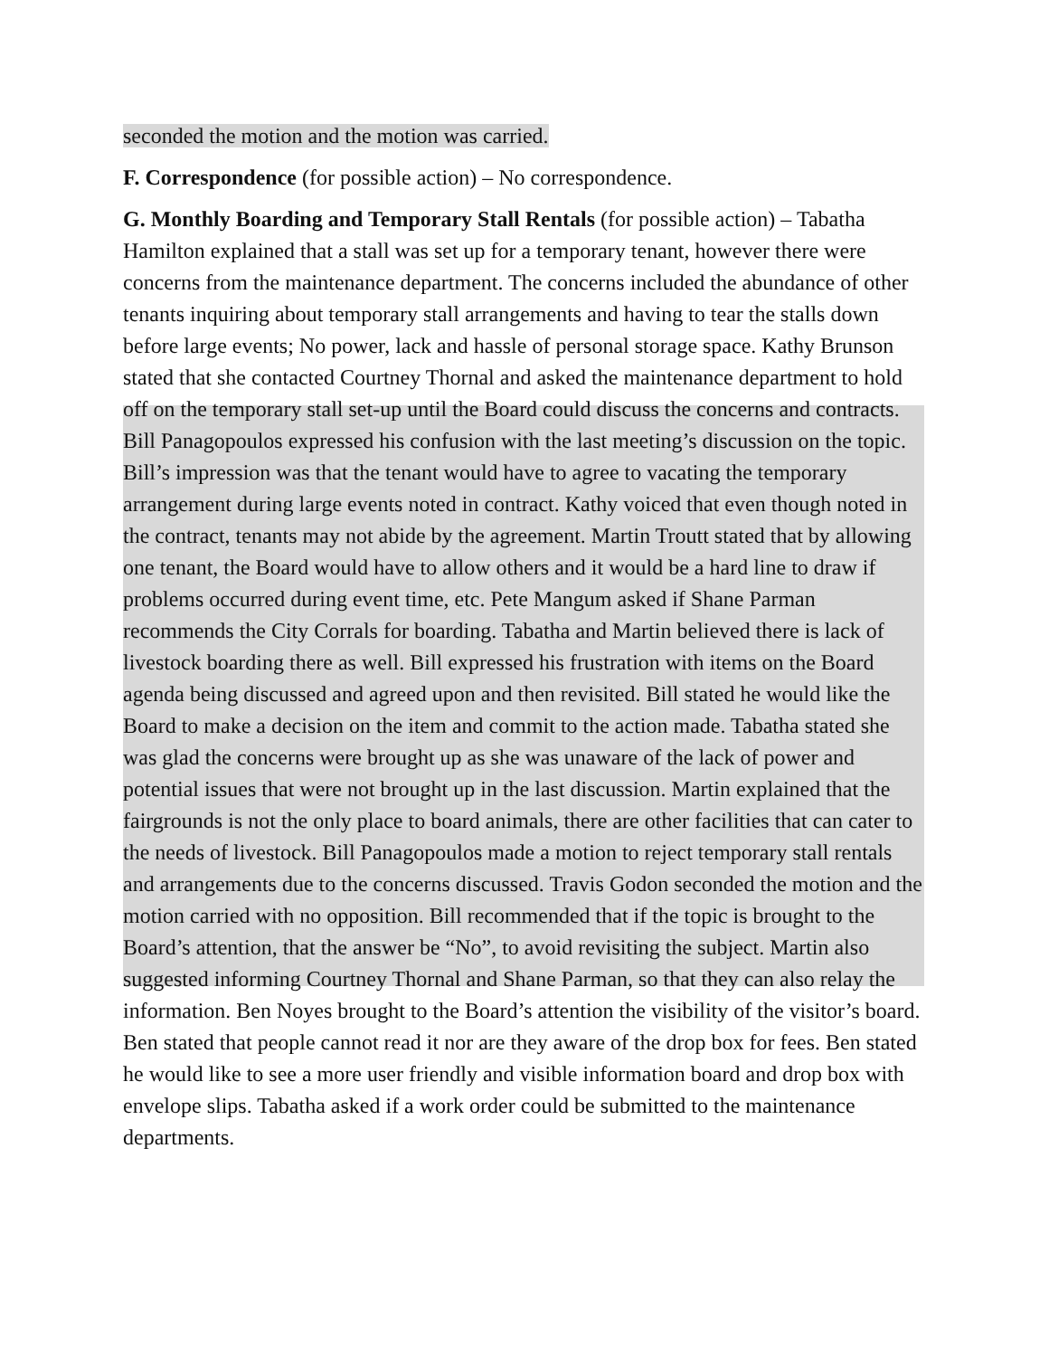seconded the motion and the motion was carried.
F. Correspondence (for possible action) – No correspondence.
G. Monthly Boarding and Temporary Stall Rentals (for possible action) – Tabatha Hamilton explained that a stall was set up for a temporary tenant, however there were concerns from the maintenance department. The concerns included the abundance of other tenants inquiring about temporary stall arrangements and having to tear the stalls down before large events; No power, lack and hassle of personal storage space. Kathy Brunson stated that she contacted Courtney Thornal and asked the maintenance department to hold off on the temporary stall set-up until the Board could discuss the concerns and contracts. Bill Panagopoulos expressed his confusion with the last meeting’s discussion on the topic. Bill’s impression was that the tenant would have to agree to vacating the temporary arrangement during large events noted in contract. Kathy voiced that even though noted in the contract, tenants may not abide by the agreement. Martin Troutt stated that by allowing one tenant, the Board would have to allow others and it would be a hard line to draw if problems occurred during event time, etc. Pete Mangum asked if Shane Parman recommends the City Corrals for boarding. Tabatha and Martin believed there is lack of livestock boarding there as well. Bill expressed his frustration with items on the Board agenda being discussed and agreed upon and then revisited. Bill stated he would like the Board to make a decision on the item and commit to the action made. Tabatha stated she was glad the concerns were brought up as she was unaware of the lack of power and potential issues that were not brought up in the last discussion. Martin explained that the fairgrounds is not the only place to board animals, there are other facilities that can cater to the needs of livestock. Bill Panagopoulos made a motion to reject temporary stall rentals and arrangements due to the concerns discussed. Travis Godon seconded the motion and the motion carried with no opposition. Bill recommended that if the topic is brought to the Board’s attention, that the answer be “No”, to avoid revisiting the subject. Martin also suggested informing Courtney Thornal and Shane Parman, so that they can also relay the information. Ben Noyes brought to the Board’s attention the visibility of the visitor’s board. Ben stated that people cannot read it nor are they aware of the drop box for fees. Ben stated he would like to see a more user friendly and visible information board and drop box with envelope slips. Tabatha asked if a work order could be submitted to the maintenance departments.